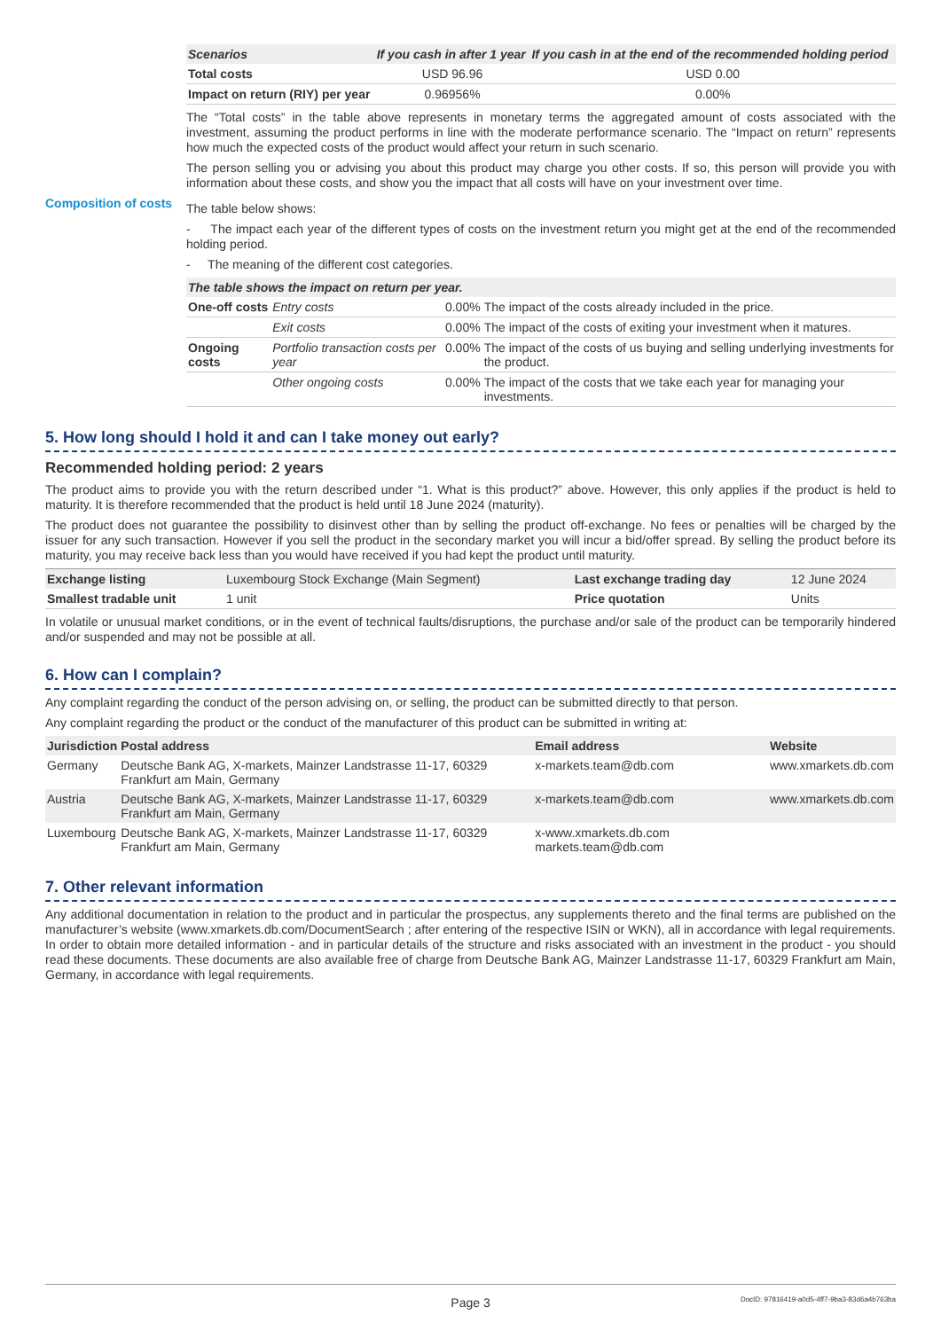| Scenarios | If you cash in after 1 year | If you cash in at the end of the recommended holding period |
| --- | --- | --- |
| Total costs | USD 96.96 | USD 0.00 |
| Impact on return (RIY) per year | 0.96956% | 0.00% |
The “Total costs” in the table above represents in monetary terms the aggregated amount of costs associated with the investment, assuming the product performs in line with the moderate performance scenario. The “Impact on return” represents how much the expected costs of the product would affect your return in such scenario.
The person selling you or advising you about this product may charge you other costs. If so, this person will provide you with information about these costs, and show you the impact that all costs will have on your investment over time.
Composition of costs
The table below shows:
- The impact each year of the different types of costs on the investment return you might get at the end of the recommended holding period.
- The meaning of the different cost categories.
| The table shows the impact on return per year. | | | |
| --- | --- | --- | --- |
| One-off costs | Entry costs | 0.00% | The impact of the costs already included in the price. |
| | Exit costs | 0.00% | The impact of the costs of exiting your investment when it matures. |
| Ongoing costs | Portfolio transaction costs per year | 0.00% | The impact of the costs of us buying and selling underlying investments for the product. |
| | Other ongoing costs | 0.00% | The impact of the costs that we take each year for managing your investments. |
5. How long should I hold it and can I take money out early?
Recommended holding period: 2 years
The product aims to provide you with the return described under “1. What is this product?” above. However, this only applies if the product is held to maturity. It is therefore recommended that the product is held until 18 June 2024 (maturity).
The product does not guarantee the possibility to disinvest other than by selling the product off-exchange. No fees or penalties will be charged by the issuer for any such transaction. However if you sell the product in the secondary market you will incur a bid/offer spread. By selling the product before its maturity, you may receive back less than you would have received if you had kept the product until maturity.
| Exchange listing | Luxembourg Stock Exchange (Main Segment) | Last exchange trading day | 12 June 2024 |
| Smallest tradable unit | 1 unit | Price quotation | Units |
In volatile or unusual market conditions, or in the event of technical faults/disruptions, the purchase and/or sale of the product can be temporarily hindered and/or suspended and may not be possible at all.
6. How can I complain?
Any complaint regarding the conduct of the person advising on, or selling, the product can be submitted directly to that person.
Any complaint regarding the product or the conduct of the manufacturer of this product can be submitted in writing at:
| Jurisdiction | Postal address | Email address | Website |
| --- | --- | --- | --- |
| Germany | Deutsche Bank AG, X-markets, Mainzer Landstrasse 11-17, 60329 Frankfurt am Main, Germany | x-markets.team@db.com | www.xmarkets.db.com |
| Austria | Deutsche Bank AG, X-markets, Mainzer Landstrasse 11-17, 60329 Frankfurt am Main, Germany | x-markets.team@db.com | www.xmarkets.db.com |
| Luxembourg | Deutsche Bank AG, X-markets, Mainzer Landstrasse 11-17, 60329 Frankfurt am Main, Germany | x-www.xmarkets.db.com markets.team@db.com | |
7. Other relevant information
Any additional documentation in relation to the product and in particular the prospectus, any supplements thereto and the final terms are published on the manufacturer’s website (www.xmarkets.db.com/DocumentSearch ; after entering of the respective ISIN or WKN), all in accordance with legal requirements. In order to obtain more detailed information - and in particular details of the structure and risks associated with an investment in the product - you should read these documents. These documents are also available free of charge from Deutsche Bank AG, Mainzer Landstrasse 11-17, 60329 Frankfurt am Main, Germany, in accordance with legal requirements.
Page 3 DocID: 97816419-a0d5-4ff7-9ba3-83d6a4b763ba